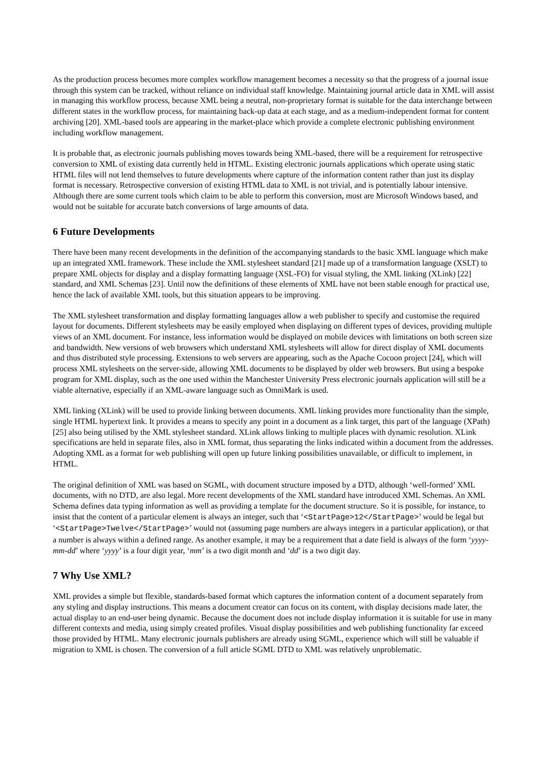As the production process becomes more complex workflow management becomes a necessity so that the progress of a journal issue through this system can be tracked, without reliance on individual staff knowledge. Maintaining journal article data in XML will assist in managing this workflow process, because XML being a neutral, non-proprietary format is suitable for the data interchange between different states in the workflow process, for maintaining back-up data at each stage, and as a medium-independent format for content archiving [20]. XML-based tools are appearing in the market-place which provide a complete electronic publishing environment including workflow management.
It is probable that, as electronic journals publishing moves towards being XML-based, there will be a requirement for retrospective conversion to XML of existing data currently held in HTML. Existing electronic journals applications which operate using static HTML files will not lend themselves to future developments where capture of the information content rather than just its display format is necessary. Retrospective conversion of existing HTML data to XML is not trivial, and is potentially labour intensive. Although there are some current tools which claim to be able to perform this conversion, most are Microsoft Windows based, and would not be suitable for accurate batch conversions of large amounts of data.
6 Future Developments
There have been many recent developments in the definition of the accompanying standards to the basic XML language which make up an integrated XML framework. These include the XML stylesheet standard [21] made up of a transformation language (XSLT) to prepare XML objects for display and a display formatting language (XSL-FO) for visual styling, the XML linking (XLink) [22] standard, and XML Schemas [23]. Until now the definitions of these elements of XML have not been stable enough for practical use, hence the lack of available XML tools, but this situation appears to be improving.
The XML stylesheet transformation and display formatting languages allow a web publisher to specify and customise the required layout for documents. Different stylesheets may be easily employed when displaying on different types of devices, providing multiple views of an XML document. For instance, less information would be displayed on mobile devices with limitations on both screen size and bandwidth. New versions of web browsers which understand XML stylesheets will allow for direct display of XML documents and thus distributed style processing. Extensions to web servers are appearing, such as the Apache Cocoon project [24], which will process XML stylesheets on the server-side, allowing XML documents to be displayed by older web browsers. But using a bespoke program for XML display, such as the one used within the Manchester University Press electronic journals application will still be a viable alternative, especially if an XML-aware language such as OmniMark is used.
XML linking (XLink) will be used to provide linking between documents. XML linking provides more functionality than the simple, single HTML hypertext link. It provides a means to specify any point in a document as a link target, this part of the language (XPath) [25] also being utilised by the XML stylesheet standard. XLink allows linking to multiple places with dynamic resolution. XLink specifications are held in separate files, also in XML format, thus separating the links indicated within a document from the addresses. Adopting XML as a format for web publishing will open up future linking possibilities unavailable, or difficult to implement, in HTML.
The original definition of XML was based on SGML, with document structure imposed by a DTD, although ‘well-formed’ XML documents, with no DTD, are also legal. More recent developments of the XML standard have introduced XML Schemas. An XML Schema defines data typing information as well as providing a template for the document structure. So it is possible, for instance, to insist that the content of a particular element is always an integer, such that ‘<StartPage>12</StartPage>’ would be legal but ‘<StartPage>Twelve</StartPage>’ would not (assuming page numbers are always integers in a particular application), or that a number is always within a defined range. As another example, it may be a requirement that a date field is always of the form ‘yyyy-mm-dd’ where ‘yyyy’ is a four digit year, ‘mm’ is a two digit month and ‘dd’ is a two digit day.
7 Why Use XML?
XML provides a simple but flexible, standards-based format which captures the information content of a document separately from any styling and display instructions. This means a document creator can focus on its content, with display decisions made later, the actual display to an end-user being dynamic. Because the document does not include display information it is suitable for use in many different contexts and media, using simply created profiles. Visual display possibilities and web publishing functionality far exceed those provided by HTML. Many electronic journals publishers are already using SGML, experience which will still be valuable if migration to XML is chosen. The conversion of a full article SGML DTD to XML was relatively unproblematic.